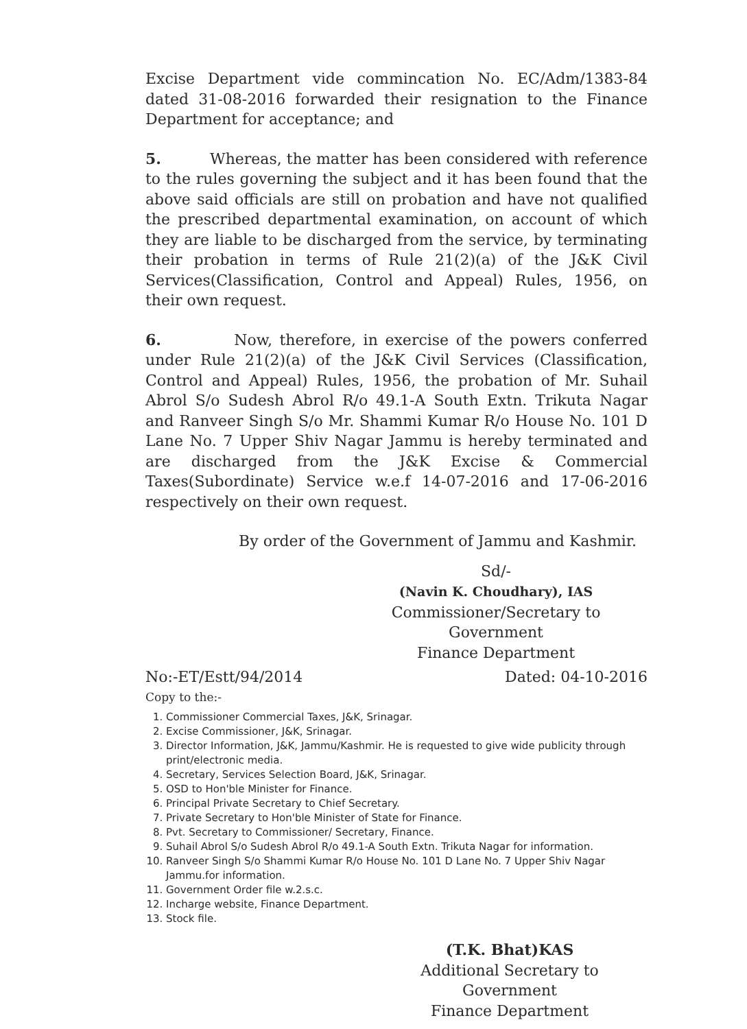Excise Department vide commincation No. EC/Adm/1383-84 dated 31-08-2016 forwarded their resignation to the Finance Department for acceptance; and
5. Whereas, the matter has been considered with reference to the rules governing the subject and it has been found that the above said officials are still on probation and have not qualified the prescribed departmental examination, on account of which they are liable to be discharged from the service, by terminating their probation in terms of Rule 21(2)(a) of the J&K Civil Services(Classification, Control and Appeal) Rules, 1956, on their own request.
6. Now, therefore, in exercise of the powers conferred under Rule 21(2)(a) of the J&K Civil Services (Classification, Control and Appeal) Rules, 1956, the probation of Mr. Suhail Abrol S/o Sudesh Abrol R/o 49.1-A South Extn. Trikuta Nagar and Ranveer Singh S/o Mr. Shammi Kumar R/o House No. 101 D Lane No. 7 Upper Shiv Nagar Jammu is hereby terminated and are discharged from the J&K Excise & Commercial Taxes(Subordinate) Service w.e.f 14-07-2016 and 17-06-2016 respectively on their own request.
By order of the Government of Jammu and Kashmir.
Sd/-
(Navin K. Choudhary), IAS
Commissioner/Secretary to Government
Finance Department
No:-ET/Estt/94/2014 Dated: 04-10-2016
Copy to the:-
1. Commissioner Commercial Taxes, J&K, Srinagar.
2. Excise Commissioner, J&K, Srinagar.
3. Director Information, J&K, Jammu/Kashmir. He is requested to give wide publicity through print/electronic media.
4. Secretary, Services Selection Board, J&K, Srinagar.
5. OSD to Hon'ble Minister for Finance.
6. Principal Private Secretary to Chief Secretary.
7. Private Secretary to Hon'ble Minister of State for Finance.
8. Pvt. Secretary to Commissioner/ Secretary, Finance.
9. Suhail Abrol S/o Sudesh Abrol R/o 49.1-A South Extn. Trikuta Nagar for information.
10. Ranveer Singh S/o Shammi Kumar R/o House No. 101 D Lane No. 7 Upper Shiv Nagar Jammu.for information.
11. Government Order file w.2.s.c.
12. Incharge website, Finance Department.
13. Stock file.
(T.K. Bhat)KAS
Additional Secretary to Government
Finance Department